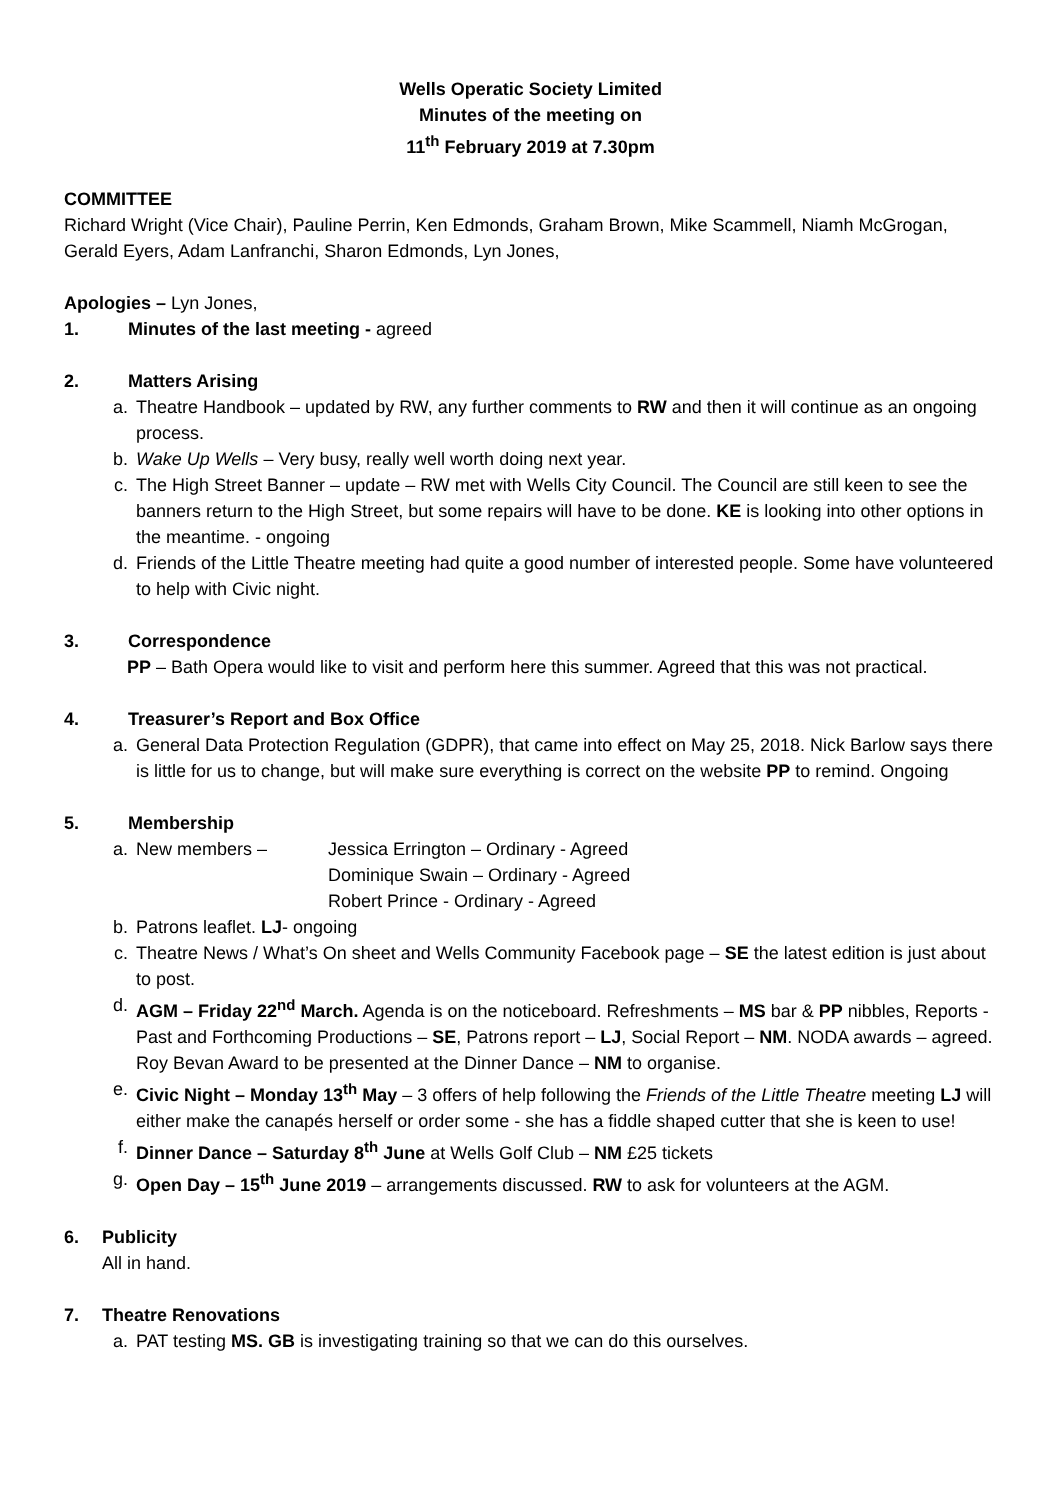Wells Operatic Society Limited
Minutes of the meeting on
11<sup>th</sup> February 2019 at 7.30pm
COMMITTEE
Richard Wright (Vice Chair), Pauline Perrin, Ken Edmonds, Graham Brown, Mike Scammell, Niamh McGrogan, Gerald Eyers, Adam Lanfranchi, Sharon Edmonds, Lyn Jones,
Apologies – Lyn Jones,
1. Minutes of the last meeting - agreed
2. Matters Arising
a. Theatre Handbook – updated by RW, any further comments to RW and then it will continue as an ongoing process.
b. Wake Up Wells – Very busy, really well worth doing next year.
c. The High Street Banner – update – RW met with Wells City Council. The Council are still keen to see the banners return to the High Street, but some repairs will have to be done. KE is looking into other options in the meantime. - ongoing
d. Friends of the Little Theatre meeting had quite a good number of interested people. Some have volunteered to help with Civic night.
3. Correspondence
PP – Bath Opera would like to visit and perform here this summer. Agreed that this was not practical.
4. Treasurer’s Report and Box Office
a. General Data Protection Regulation (GDPR), that came into effect on May 25, 2018. Nick Barlow says there is little for us to change, but will make sure everything is correct on the website PP to remind. Ongoing
5. Membership
a. New members – Jessica Errington – Ordinary - Agreed
Dominique Swain – Ordinary - Agreed
Robert Prince - Ordinary - Agreed
b. Patrons leaflet. LJ- ongoing
c. Theatre News / What’s On sheet and Wells Community Facebook page – SE the latest edition is just about to post.
d. AGM – Friday 22<sup>nd</sup> March. Agenda is on the noticeboard. Refreshments – MS bar & PP nibbles, Reports - Past and Forthcoming Productions – SE, Patrons report – LJ, Social Report – NM. NODA awards – agreed. Roy Bevan Award to be presented at the Dinner Dance – NM to organise.
e. Civic Night – Monday 13<sup>th</sup> May – 3 offers of help following the Friends of the Little Theatre meeting LJ will either make the canapés herself or order some - she has a fiddle shaped cutter that she is keen to use!
f. Dinner Dance – Saturday 8<sup>th</sup> June at Wells Golf Club – NM £25 tickets
g. Open Day – 15<sup>th</sup> June 2019 – arrangements discussed. RW to ask for volunteers at the AGM.
6. Publicity
All in hand.
7. Theatre Renovations
a. PAT testing MS. GB is investigating training so that we can do this ourselves.